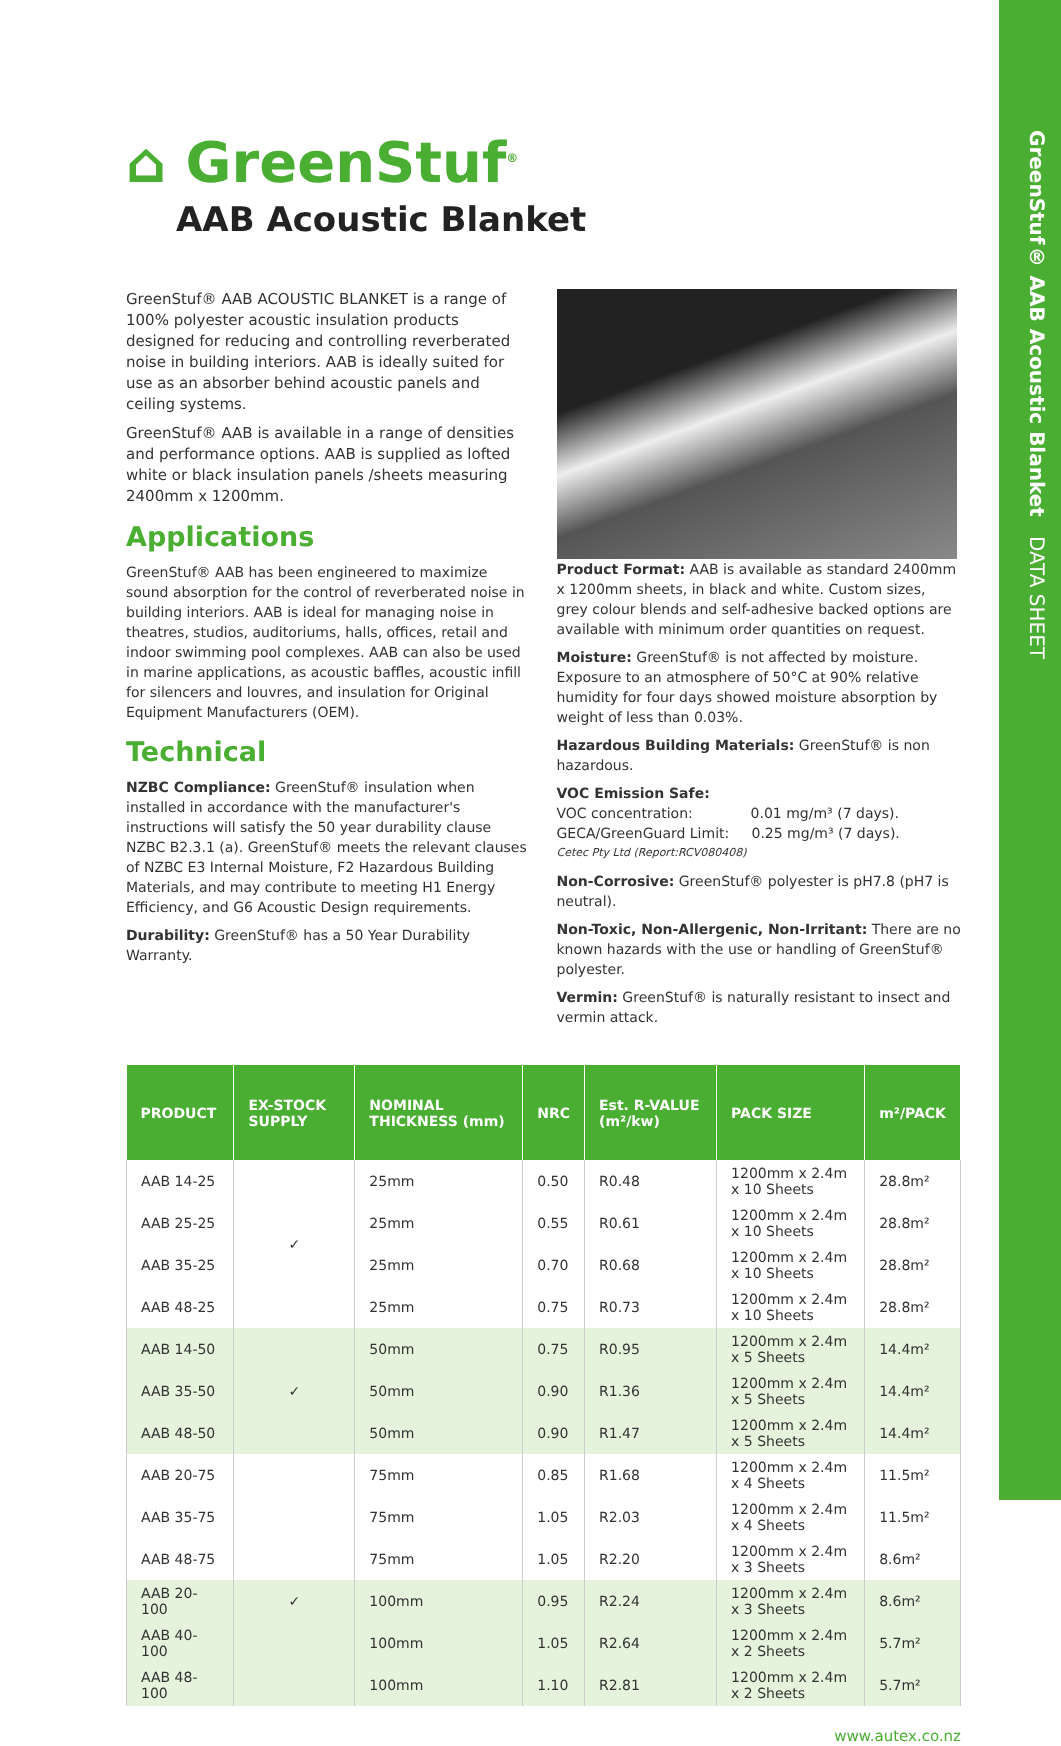GreenStuf® AAB Acoustic Blanket DATA SHEET
⌂ GreenStuf<sup>®</sup>
AAB Acoustic Blanket
GreenStuf® AAB ACOUSTIC BLANKET is a range of 100% polyester acoustic insulation products designed for reducing and controlling reverberated noise in building interiors. AAB is ideally suited for use as an absorber behind acoustic panels and ceiling systems.
GreenStuf® AAB is available in a range of densities and performance options. AAB is supplied as lofted white or black insulation panels /sheets measuring 2400mm x 1200mm.
Applications
GreenStuf® AAB has been engineered to maximize sound absorption for the control of reverberated noise in building interiors. AAB is ideal for managing noise in theatres, studios, auditoriums, halls, offices, retail and indoor swimming pool complexes. AAB can also be used in marine applications, as acoustic baffles, acoustic infill for silencers and louvres, and insulation for Original Equipment Manufacturers (OEM).
Technical
NZBC Compliance: GreenStuf® insulation when installed in accordance with the manufacturer's instructions will satisfy the 50 year durability clause NZBC B2.3.1 (a). GreenStuf® meets the relevant clauses of NZBC E3 Internal Moisture, F2 Hazardous Building Materials, and may contribute to meeting H1 Energy Efficiency, and G6 Acoustic Design requirements.
Durability: GreenStuf® has a 50 Year Durability Warranty.
Product Format: AAB is available as standard 2400mm x 1200mm sheets, in black and white. Custom sizes, grey colour blends and self-adhesive backed options are available with minimum order quantities on request.
Moisture: GreenStuf® is not affected by moisture. Exposure to an atmosphere of 50°C at 90% relative humidity for four days showed moisture absorption by weight of less than 0.03%.
Hazardous Building Materials: GreenStuf® is non hazardous.
VOC Emission Safe:
VOC concentration: 0.01 mg/m³ (7 days).
GECA/GreenGuard Limit: 0.25 mg/m³ (7 days).
Cetec Pty Ltd (Report:RCV080408)
Non-Corrosive: GreenStuf® polyester is pH7.8 (pH7 is neutral).
Non-Toxic, Non-Allergenic, Non-Irritant: There are no known hazards with the use or handling of GreenStuf® polyester.
Vermin: GreenStuf® is naturally resistant to insect and vermin attack.
| PRODUCT | EX-STOCK SUPPLY | NOMINAL THICKNESS (mm) | NRC | Est. R-VALUE (m²/kw) | PACK SIZE | m²/PACK |
| --- | --- | --- | --- | --- | --- | --- |
| AAB 14-25 | ✓ | 25mm | 0.50 | R0.48 | 1200mm x 2.4m x 10 Sheets | 28.8m² |
| AAB 25-25 | | 25mm | 0.55 | R0.61 | 1200mm x 2.4m x 10 Sheets | 28.8m² |
| AAB 35-25 | | 25mm | 0.70 | R0.68 | 1200mm x 2.4m x 10 Sheets | 28.8m² |
| AAB 48-25 | | 25mm | 0.75 | R0.73 | 1200mm x 2.4m x 10 Sheets | 28.8m² |
| AAB 14-50 | ✓ | 50mm | 0.75 | R0.95 | 1200mm x 2.4m x 5 Sheets | 14.4m² |
| AAB 35-50 | | 50mm | 0.90 | R1.36 | 1200mm x 2.4m x 5 Sheets | 14.4m² |
| AAB 48-50 | | 50mm | 0.90 | R1.47 | 1200mm x 2.4m x 5 Sheets | 14.4m² |
| AAB 20-75 | | 75mm | 0.85 | R1.68 | 1200mm x 2.4m x 4 Sheets | 11.5m² |
| AAB 35-75 | | 75mm | 1.05 | R2.03 | 1200mm x 2.4m x 4 Sheets | 11.5m² |
| AAB 48-75 | | 75mm | 1.05 | R2.20 | 1200mm x 2.4m x 3 Sheets | 8.6m² |
| AAB 20-100 | ✓ | 100mm | 0.95 | R2.24 | 1200mm x 2.4m x 3 Sheets | 8.6m² |
| AAB 40-100 | | 100mm | 1.05 | R2.64 | 1200mm x 2.4m x 2 Sheets | 5.7m² |
| AAB 48-100 | | 100mm | 1.10 | R2.81 | 1200mm x 2.4m x 2 Sheets | 5.7m² |
www.autex.co.nz